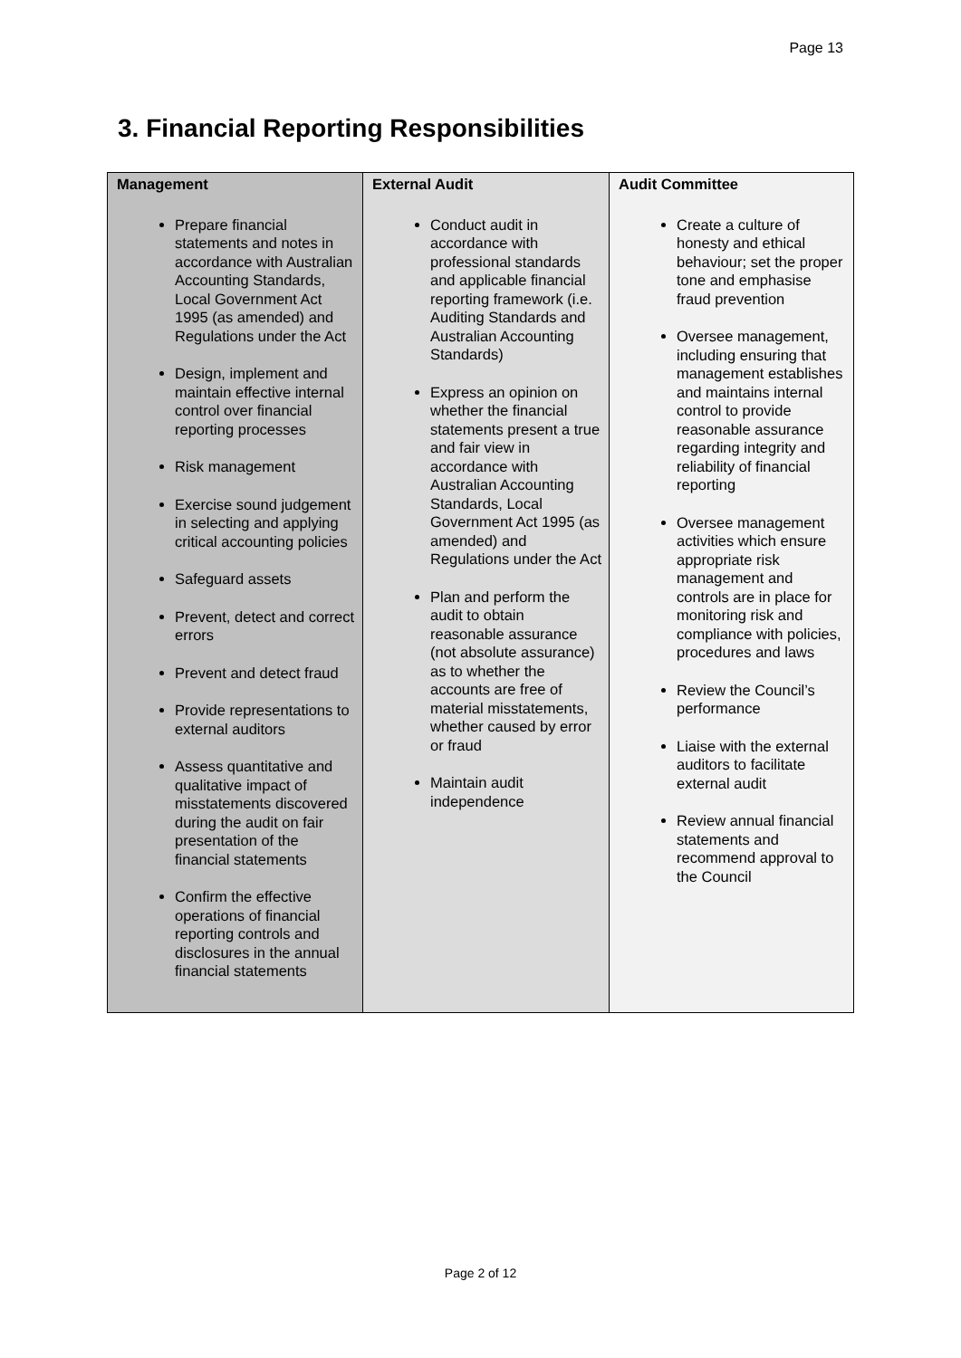Page 13
3. Financial Reporting Responsibilities
| Management | External Audit | Audit Committee |
| --- | --- | --- |
| Prepare financial statements and notes in accordance with Australian Accounting Standards, Local Government Act 1995 (as amended) and Regulations under the Act Design, implement and maintain effective internal control over financial reporting processes Risk management Exercise sound judgement in selecting and applying critical accounting policies Safeguard assets Prevent, detect and correct errors Prevent and detect fraud Provide representations to external auditors Assess quantitative and qualitative impact of misstatements discovered during the audit on fair presentation of the financial statements Confirm the effective operations of financial reporting controls and disclosures in the annual financial statements | Conduct audit in accordance with professional standards and applicable financial reporting framework (i.e. Auditing Standards and Australian Accounting Standards) Express an opinion on whether the financial statements present a true and fair view in accordance with Australian Accounting Standards, Local Government Act 1995 (as amended) and Regulations under the Act Plan and perform the audit to obtain reasonable assurance (not absolute assurance) as to whether the accounts are free of material misstatements, whether caused by error or fraud Maintain audit independence | Create a culture of honesty and ethical behaviour; set the proper tone and emphasise fraud prevention Oversee management, including ensuring that management establishes and maintains internal control to provide reasonable assurance regarding integrity and reliability of financial reporting Oversee management activities which ensure appropriate risk management and controls are in place for monitoring risk and compliance with policies, procedures and laws Review the Council’s performance Liaise with the external auditors to facilitate external audit Review annual financial statements and recommend approval to the Council |
Page 2 of 12